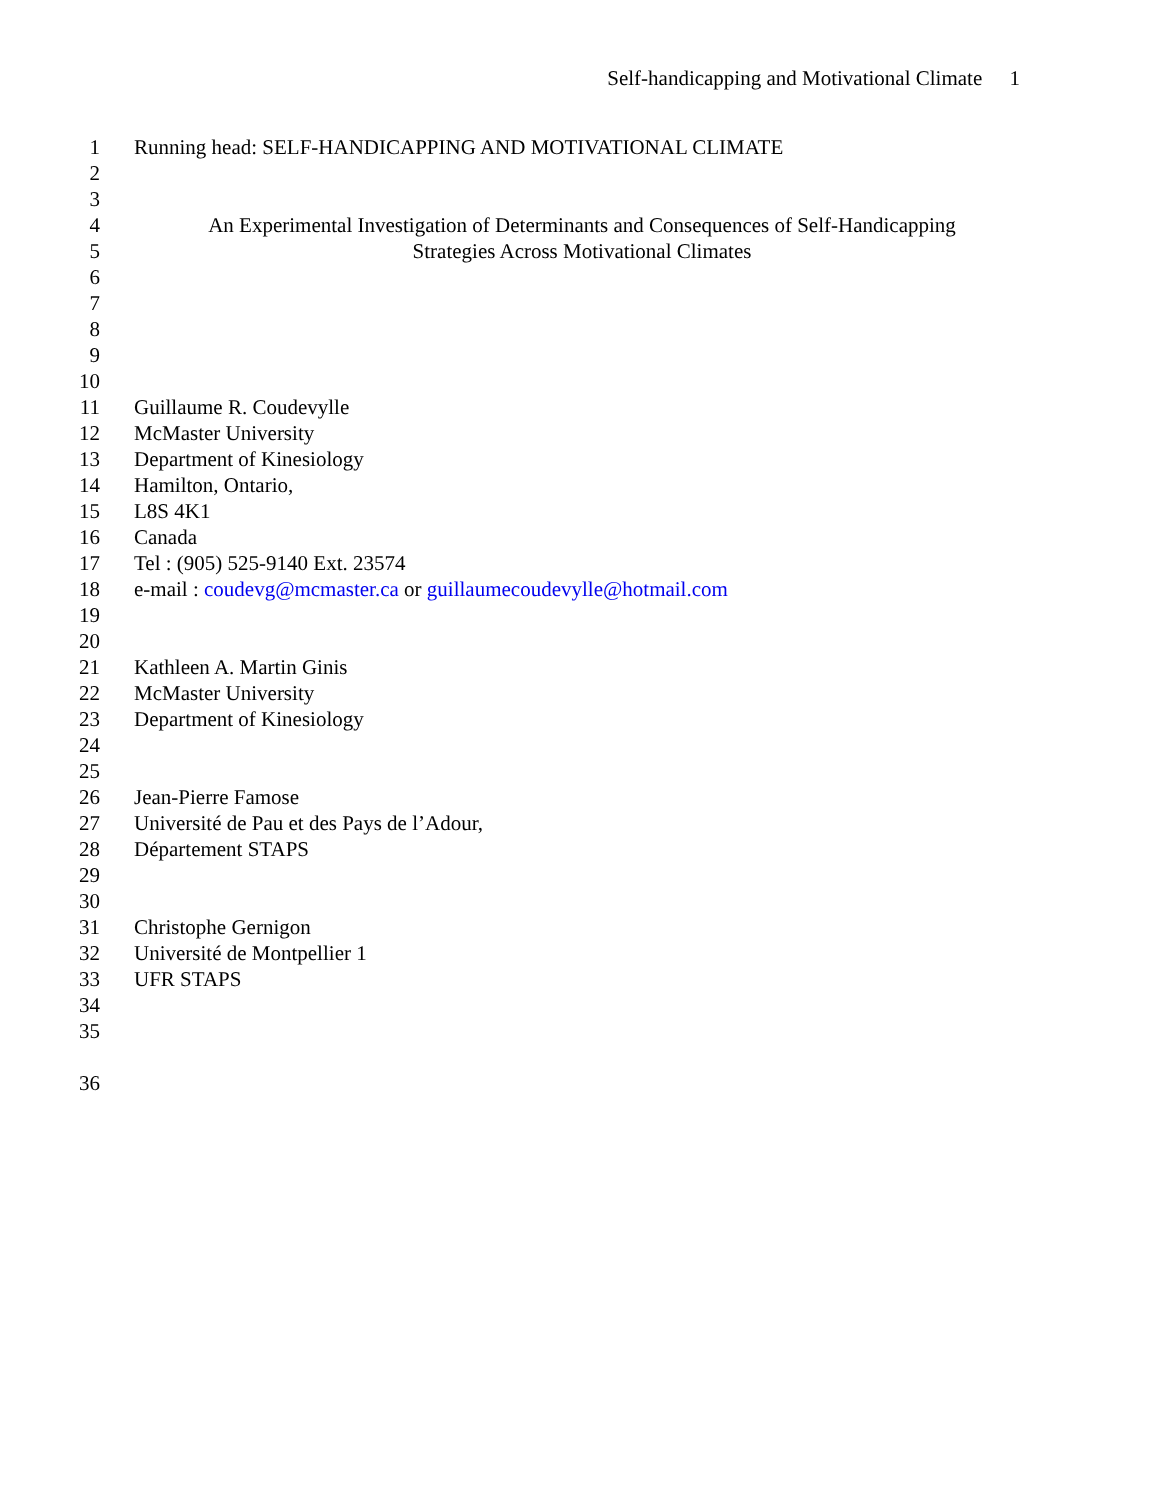Self-handicapping and Motivational Climate 1
1 Running head: SELF-HANDICAPPING AND MOTIVATIONAL CLIMATE
2
3
4 An Experimental Investigation of Determinants and Consequences of Self-Handicapping
5 Strategies Across Motivational Climates
6
7
8
9
10
11 Guillaume R. Coudevylle
12 McMaster University
13 Department of Kinesiology
14 Hamilton, Ontario,
15 L8S 4K1
16 Canada
17 Tel : (905) 525-9140 Ext. 23574
18 e-mail : coudevg@mcmaster.ca or guillaumecoudevylle@hotmail.com
19
20
21 Kathleen A. Martin Ginis
22 McMaster University
23 Department of Kinesiology
24
25
26 Jean-Pierre Famose
27 Université de Pau et des Pays de l’Adour,
28 Département STAPS
29
30
31 Christophe Gernigon
32 Université de Montpellier 1
33 UFR STAPS
34
35
36